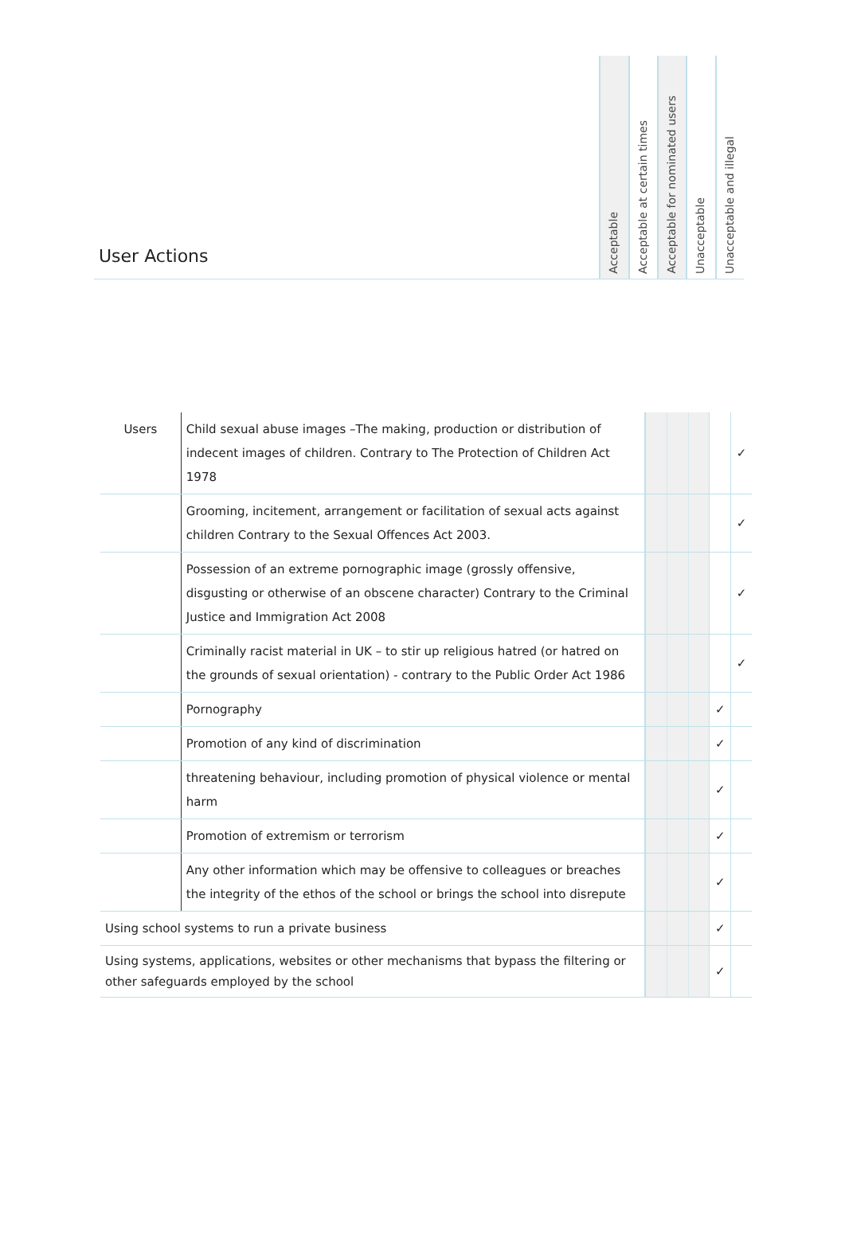User Actions
Acceptable
Acceptable at certain times
Acceptable for nominated users
Unacceptable
Unacceptable and illegal
| Users | Child sexual abuse images –The making, production or distribution of indecent images of children. Contrary to The Protection of Children Act 1978 | | | | | ✓ |
| | Grooming, incitement, arrangement or facilitation of sexual acts against children Contrary to the Sexual Offences Act 2003. | | | | | ✓ |
| | Possession of an extreme pornographic image (grossly offensive, disgusting or otherwise of an obscene character) Contrary to the Criminal Justice and Immigration Act 2008 | | | | | ✓ |
| | Criminally racist material in UK – to stir up religious hatred (or hatred on the grounds of sexual orientation) - contrary to the Public Order Act 1986 | | | | | ✓ |
| | Pornography | | | | ✓ | |
| | Promotion of any kind of discrimination | | | | ✓ | |
| | threatening behaviour, including promotion of physical violence or mental harm | | | | ✓ | |
| | Promotion of extremism or terrorism | | | | ✓ | |
| | Any other information which may be offensive to colleagues or breaches the integrity of the ethos of the school or brings the school into disrepute | | | | ✓ | |
| Using school systems to run a private business | | | | | ✓ | |
| Using systems, applications, websites or other mechanisms that bypass the filtering or other safeguards employed by the school | | | | | ✓ | |